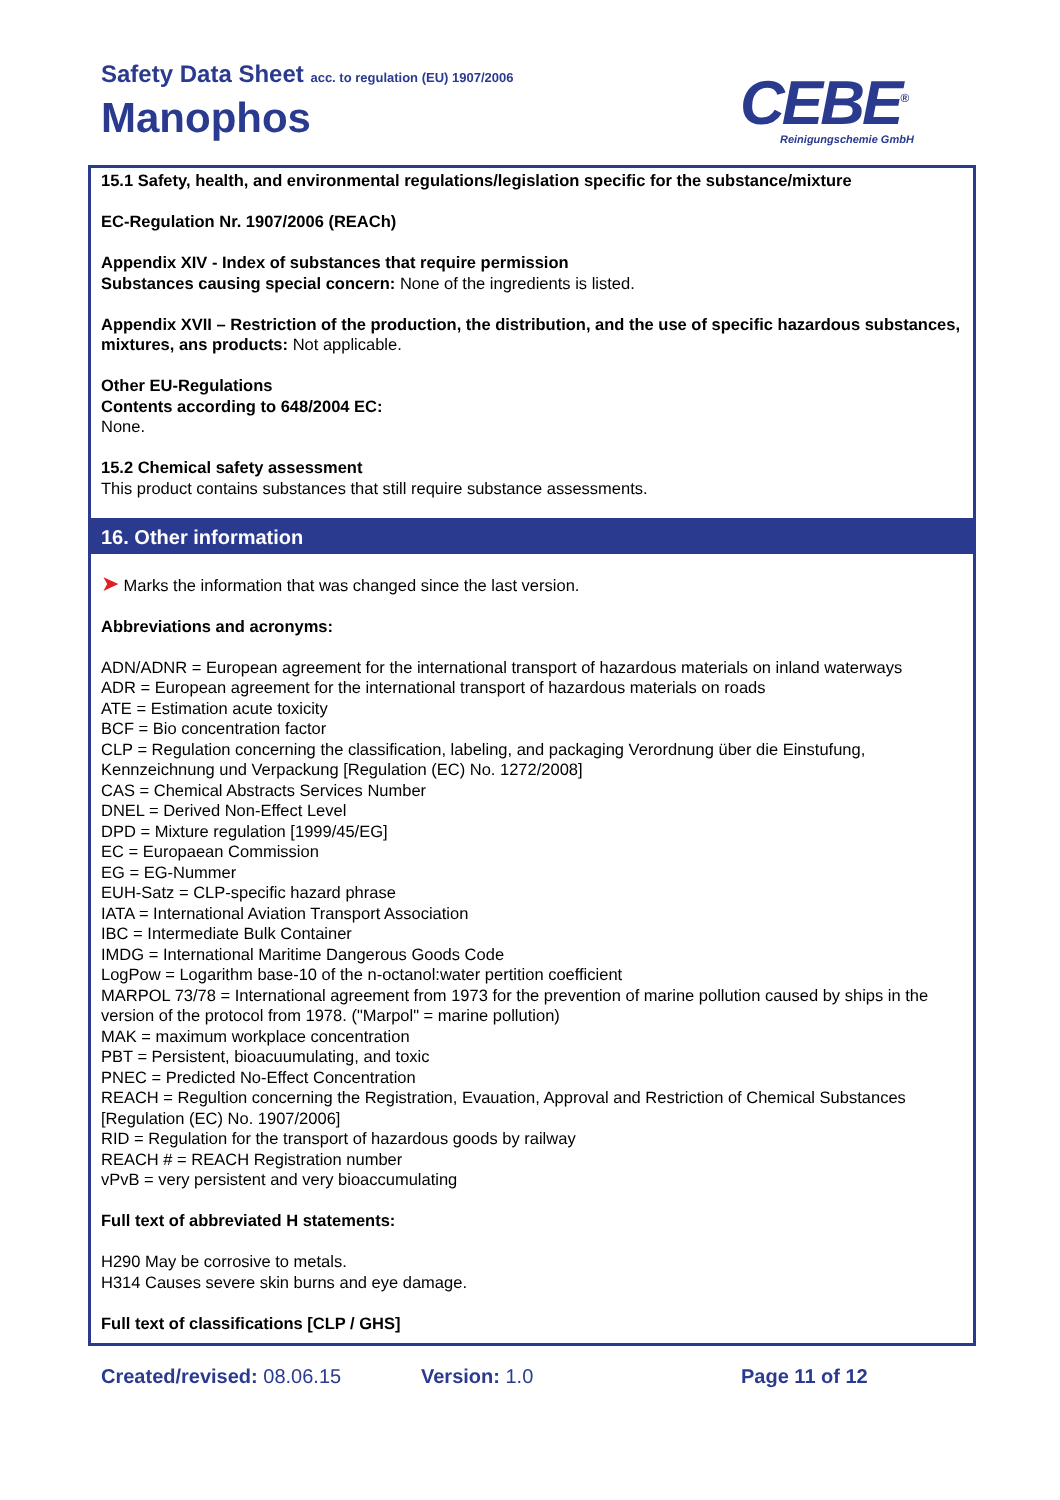Safety Data Sheet acc. to regulation (EU) 1907/2006
Manophos CEBE<sup>®</sup>
Reinigungschemie GmbH
15.1 Safety, health, and environmental regulations/legislation specific for the substance/mixture
EC-Regulation Nr. 1907/2006 (REACh)
Appendix XIV - Index of substances that require permission
Substances causing special concern: None of the ingredients is listed.
Appendix XVII – Restriction of the production, the distribution, and the use of specific hazardous substances, mixtures, ans products: Not applicable.
Other EU-Regulations
Contents according to 648/2004 EC:
None.
15.2 Chemical safety assessment
This product contains substances that still require substance assessments.
16. Other information
➤ Marks the information that was changed since the last version.
Abbreviations and acronyms:
ADN/ADNR = European agreement for the international transport of hazardous materials on inland waterways
ADR = European agreement for the international transport of hazardous materials on roads
ATE = Estimation acute toxicity
BCF = Bio concentration factor
CLP = Regulation concerning the classification, labeling, and packaging Verordnung über die Einstufung, Kennzeichnung und Verpackung [Regulation (EC) No. 1272/2008]
CAS = Chemical Abstracts Services Number
DNEL = Derived Non-Effect Level
DPD = Mixture regulation [1999/45/EG]
EC = Europaean Commission
EG = EG-Nummer
EUH-Satz = CLP-specific hazard phrase
IATA = International Aviation Transport Association
IBC = Intermediate Bulk Container
IMDG = International Maritime Dangerous Goods Code
LogPow = Logarithm base-10 of the n-octanol:water pertition coefficient
MARPOL 73/78 = International agreement from 1973 for the prevention of marine pollution caused by ships in the version of the protocol from 1978. ("Marpol" = marine pollution)
MAK = maximum workplace concentration
PBT = Persistent, bioacuumulating, and toxic
PNEC = Predicted No-Effect Concentration
REACH = Regultion concerning the Registration, Evauation, Approval and Restriction of Chemical Substances [Regulation (EC) No. 1907/2006]
RID = Regulation for the transport of hazardous goods by railway
REACH # = REACH Registration number
vPvB = very persistent and very bioaccumulating
Full text of abbreviated H statements:
H290 May be corrosive to metals.
H314 Causes severe skin burns and eye damage.
Full text of classifications [CLP / GHS]
Created/revised: 08.06.15 Version: 1.0 Page 11 of 12